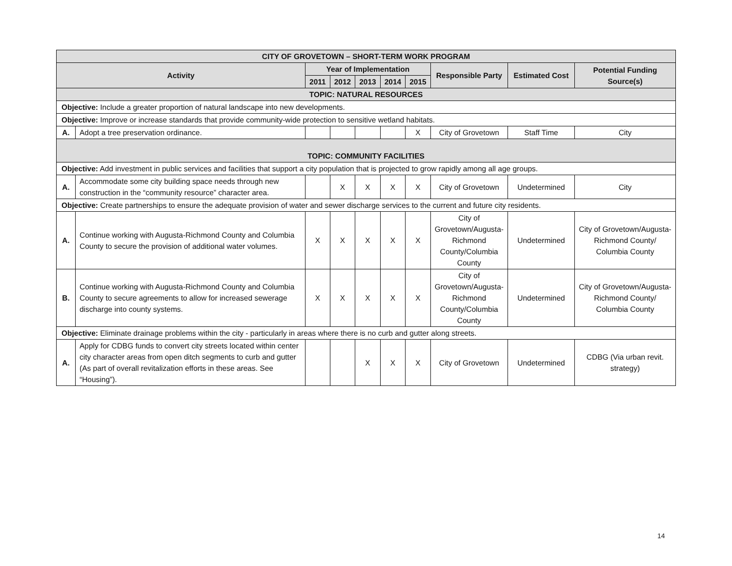| CITY OF GROVETOWN – SHORT-TERM WORK PROGRAM | | | | | | | | | |
| --- | --- | --- | --- | --- | --- | --- | --- | --- | --- |
| Activity | | Year of Implementation | | | | | Responsible Party | Estimated Cost | Potential Funding Source(s) |
| | | 2011 | 2012 | 2013 | 2014 | 2015 | | | |
| TOPIC: NATURAL RESOURCES | | | | | | | | | |
| Objective: Include a greater proportion of natural landscape into new developments. | | | | | | | | | |
| Objective: Improve or increase standards that provide community-wide protection to sensitive wetland habitats. | | | | | | | | | |
| A. | Adopt a tree preservation ordinance. | | | | | X | City of Grovetown | Staff Time | City |
| TOPIC: COMMUNITY FACILITIES | | | | | | | | | |
| Objective: Add investment in public services and facilities that support a city population that is projected to grow rapidly among all age groups. | | | | | | | | | |
| A. | Accommodate some city building space needs through new construction in the “community resource” character area. | | X | X | X | X | City of Grovetown | Undetermined | City |
| Objective: Create partnerships to ensure the adequate provision of water and sewer discharge services to the current and future city residents. | | | | | | | | | |
| A. | Continue working with Augusta-Richmond County and Columbia County to secure the provision of additional water volumes. | X | X | X | X | X | City of Grovetown/Augusta-Richmond County/Columbia County | Undetermined | City of Grovetown/Augusta-Richmond County/ Columbia County |
| B. | Continue working with Augusta-Richmond County and Columbia County to secure agreements to allow for increased sewerage discharge into county systems. | X | X | X | X | X | City of Grovetown/Augusta-Richmond County/Columbia County | Undetermined | City of Grovetown/Augusta-Richmond County/ Columbia County |
| Objective: Eliminate drainage problems within the city - particularly in areas where there is no curb and gutter along streets. | | | | | | | | | |
| A. | Apply for CDBG funds to convert city streets located within center city character areas from open ditch segments to curb and gutter (As part of overall revitalization efforts in these areas. See “Housing”). | | | X | X | X | City of Grovetown | Undetermined | CDBG (Via urban revit. strategy) |
14